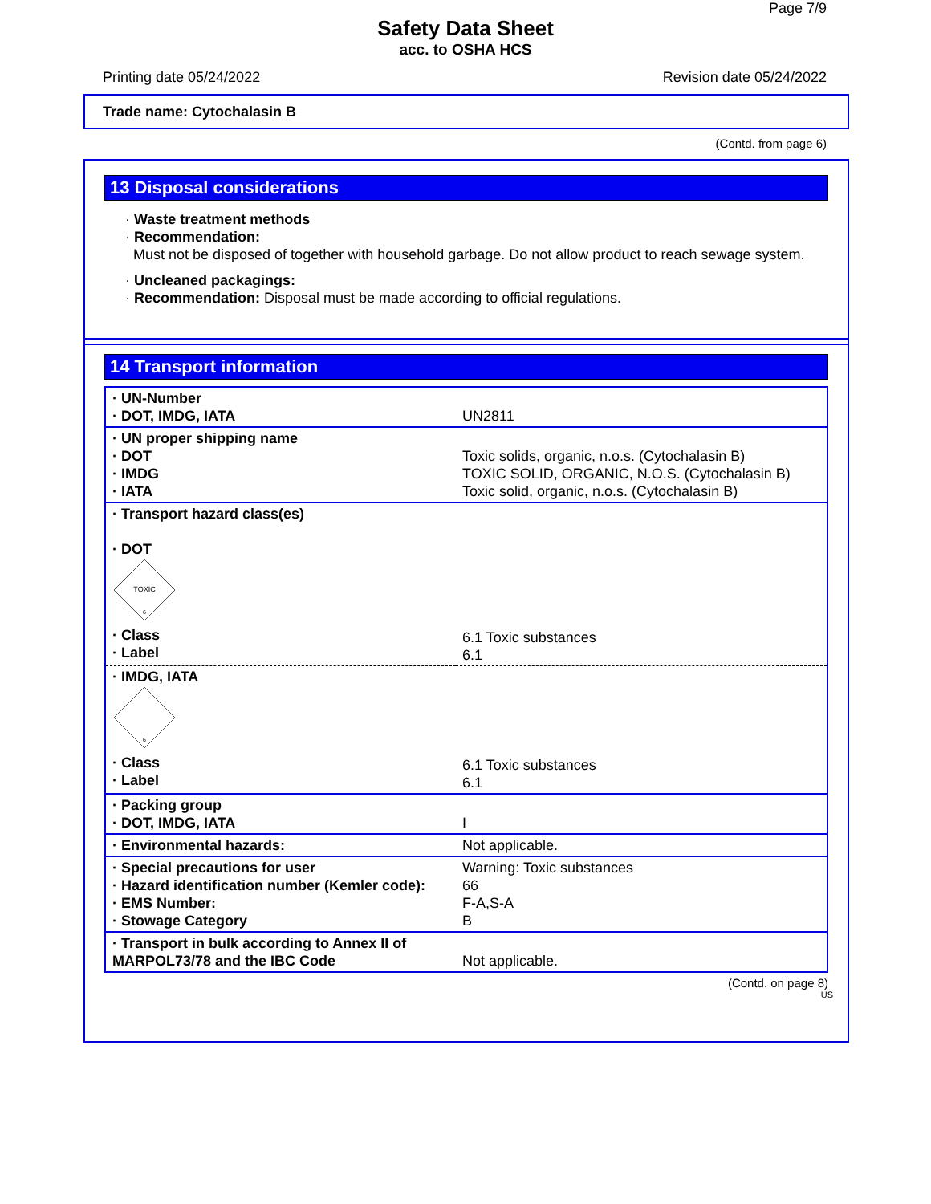Page 7/9
Safety Data Sheet
acc. to OSHA HCS
Printing date 05/24/2022 Revision date 05/24/2022
Trade name: Cytochalasin B
(Contd. from page 6)
13 Disposal considerations
· Waste treatment methods
· Recommendation:
Must not be disposed of together with household garbage. Do not allow product to reach sewage system.
· Uncleaned packagings:
· Recommendation: Disposal must be made according to official regulations.
14 Transport information
| · UN-Number · DOT, IMDG, IATA | UN2811 |
| · UN proper shipping name · DOT · IMDG · IATA | Toxic solids, organic, n.o.s. (Cytochalasin B) TOXIC SOLID, ORGANIC, N.O.S. (Cytochalasin B) Toxic solid, organic, n.o.s. (Cytochalasin B) |
| · Transport hazard class(es) · DOT TOXIC 6 · Class · Label | 6.1 Toxic substances 6.1 |
| · IMDG, IATA 6 · Class · Label | 6.1 Toxic substances 6.1 |
| · Packing group · DOT, IMDG, IATA | I |
| · Environmental hazards: | Not applicable. |
| · Special precautions for user · Hazard identification number (Kemler code): · EMS Number: · Stowage Category | Warning: Toxic substances 66 F-A,S-A B |
| · Transport in bulk according to Annex II of MARPOL73/78 and the IBC Code | Not applicable. |
(Contd. on page 8)
US